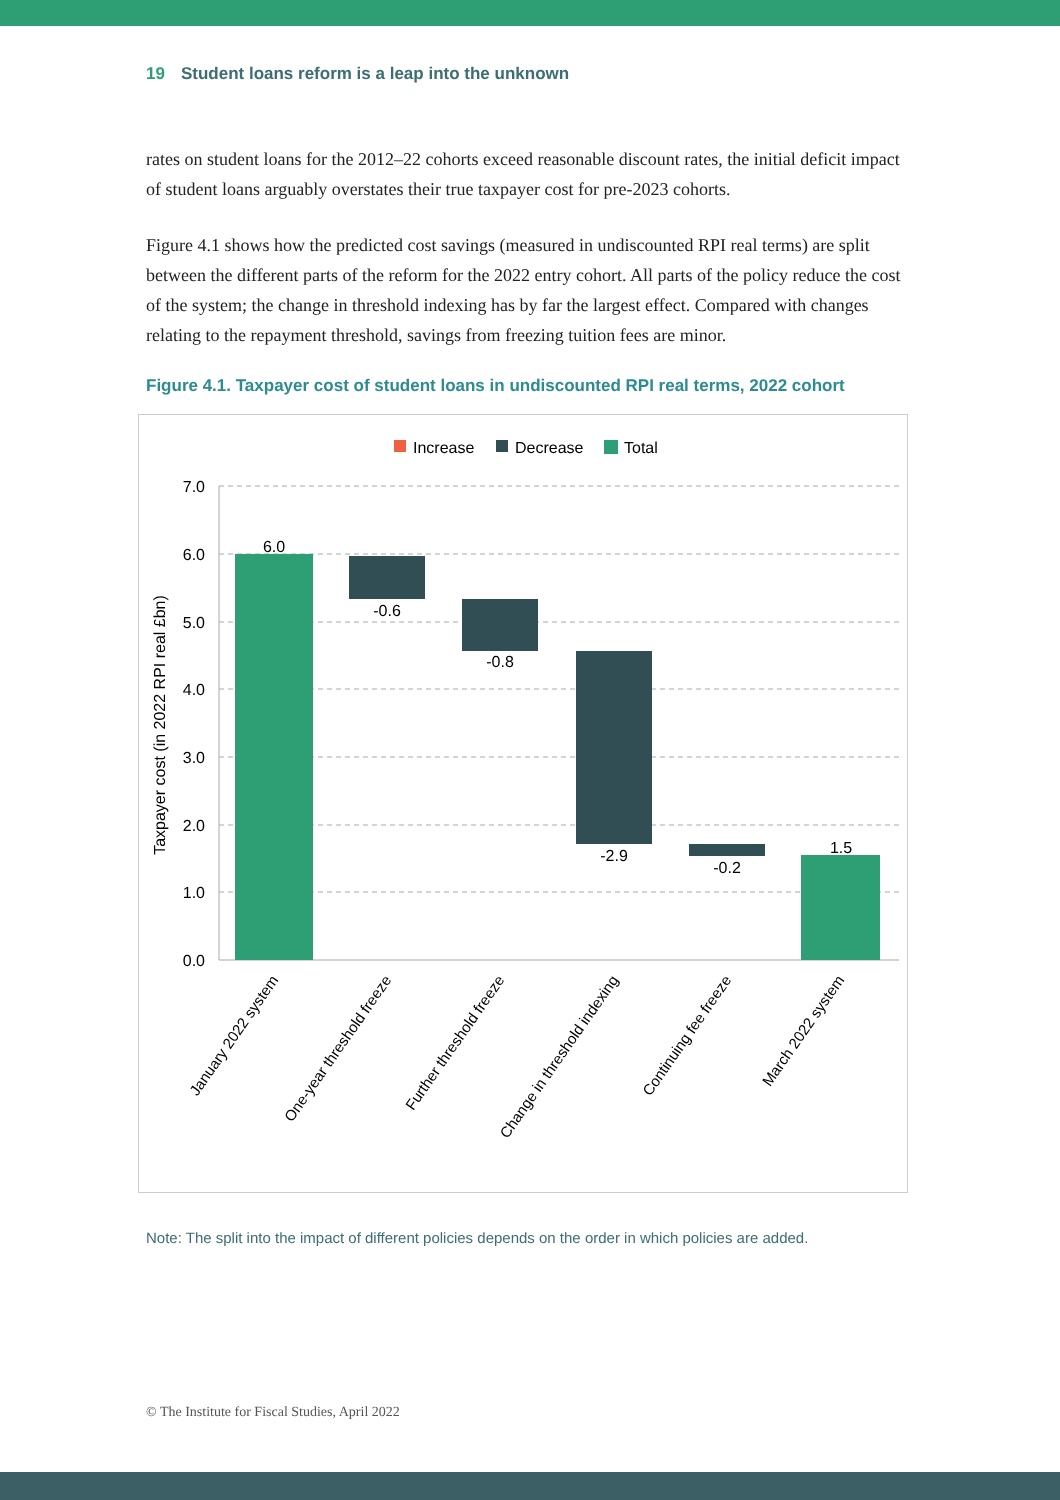19 Student loans reform is a leap into the unknown
rates on student loans for the 2012–22 cohorts exceed reasonable discount rates, the initial deficit impact of student loans arguably overstates their true taxpayer cost for pre-2023 cohorts.
Figure 4.1 shows how the predicted cost savings (measured in undiscounted RPI real terms) are split between the different parts of the reform for the 2022 entry cohort. All parts of the policy reduce the cost of the system; the change in threshold indexing has by far the largest effect. Compared with changes relating to the repayment threshold, savings from freezing tuition fees are minor.
Figure 4.1. Taxpayer cost of student loans in undiscounted RPI real terms, 2022 cohort
Increase
Decrease
Total
7.0
6.0
5.0
4.0
3.0
2.0
1.0
0.0
Taxpayer cost (in 2022 RPI real £bn)
6.0
-0.6
-0.8
-2.9
-0.2
1.5
January 2022 system
One-year threshold freeze
Further threshold freeze
Change in threshold indexing
Continuing fee freeze
March 2022 system
Note: The split into the impact of different policies depends on the order in which policies are added.
© The Institute for Fiscal Studies, April 2022